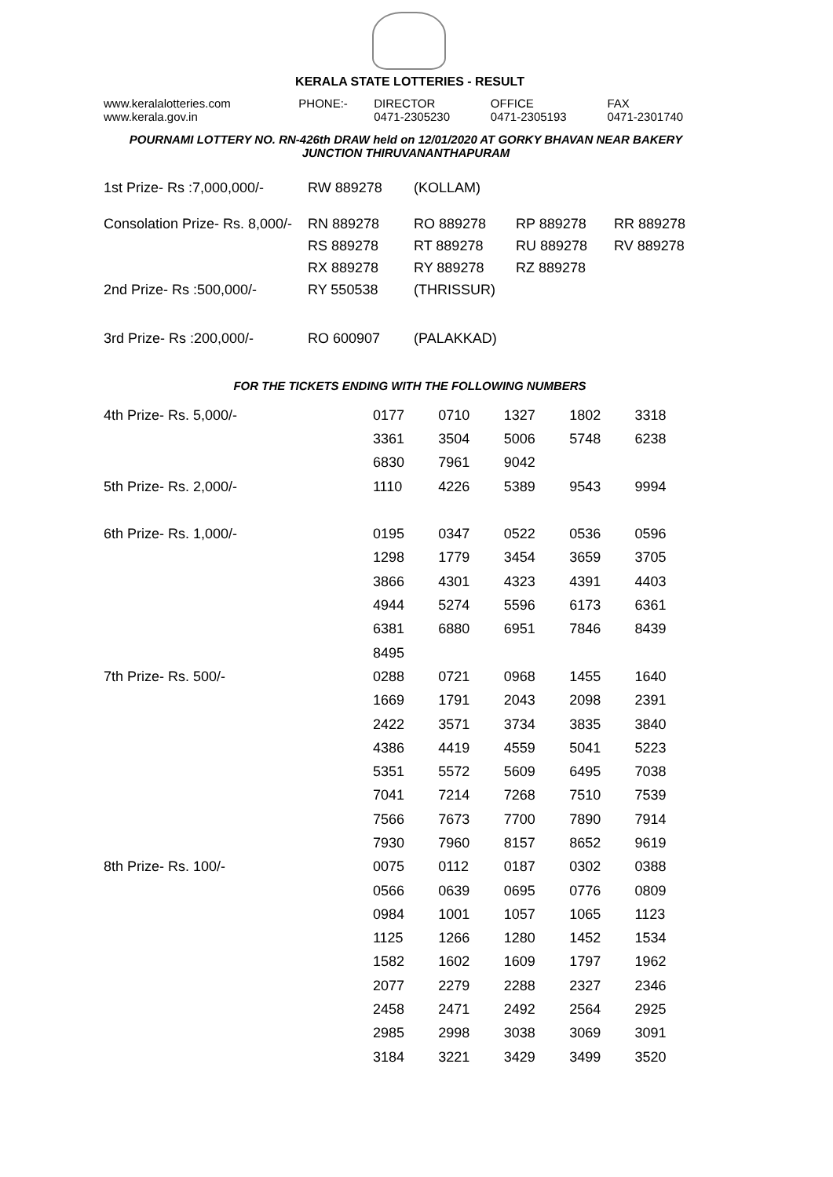KERALA STATE LOTTERIES - RESULT
| www.keralalotteries.com | PHONE:- | DIRECTOR | OFFICE | FAX |
| www.kerala.gov.in | | 0471-2305230 | 0471-2305193 | 0471-2301740 |
POURNAMI LOTTERY NO. RN-426th DRAW held on 12/01/2020 AT GORKY BHAVAN NEAR BAKERY
JUNCTION THIRUVANANTHAPURAM
| 1st Prize- Rs :7,000,000/- | RW 889278 | (KOLLAM) | | |
| Consolation Prize- Rs. 8,000/- | RN 889278 | RO 889278 | RP 889278 | RR 889278 |
| | RS 889278 | RT 889278 | RU 889278 | RV 889278 |
| | RX 889278 | RY 889278 | RZ 889278 | |
| 2nd Prize- Rs :500,000/- | RY 550538 | (THRISSUR) | | |
| 3rd Prize- Rs :200,000/- | RO 600907 | (PALAKKAD) | | |
FOR THE TICKETS ENDING WITH THE FOLLOWING NUMBERS
| 4th Prize- Rs. 5,000/- | 0177 | 0710 | 1327 | 1802 | 3318 |
| | 3361 | 3504 | 5006 | 5748 | 6238 |
| | 6830 | 7961 | 9042 | | |
| 5th Prize- Rs. 2,000/- | 1110 | 4226 | 5389 | 9543 | 9994 |
| 6th Prize- Rs. 1,000/- | 0195 | 0347 | 0522 | 0536 | 0596 |
| | 1298 | 1779 | 3454 | 3659 | 3705 |
| | 3866 | 4301 | 4323 | 4391 | 4403 |
| | 4944 | 5274 | 5596 | 6173 | 6361 |
| | 6381 | 6880 | 6951 | 7846 | 8439 |
| | 8495 | | | | |
| 7th Prize- Rs. 500/- | 0288 | 0721 | 0968 | 1455 | 1640 |
| | 1669 | 1791 | 2043 | 2098 | 2391 |
| | 2422 | 3571 | 3734 | 3835 | 3840 |
| | 4386 | 4419 | 4559 | 5041 | 5223 |
| | 5351 | 5572 | 5609 | 6495 | 7038 |
| | 7041 | 7214 | 7268 | 7510 | 7539 |
| | 7566 | 7673 | 7700 | 7890 | 7914 |
| | 7930 | 7960 | 8157 | 8652 | 9619 |
| 8th Prize- Rs. 100/- | 0075 | 0112 | 0187 | 0302 | 0388 |
| | 0566 | 0639 | 0695 | 0776 | 0809 |
| | 0984 | 1001 | 1057 | 1065 | 1123 |
| | 1125 | 1266 | 1280 | 1452 | 1534 |
| | 1582 | 1602 | 1609 | 1797 | 1962 |
| | 2077 | 2279 | 2288 | 2327 | 2346 |
| | 2458 | 2471 | 2492 | 2564 | 2925 |
| | 2985 | 2998 | 3038 | 3069 | 3091 |
| | 3184 | 3221 | 3429 | 3499 | 3520 |